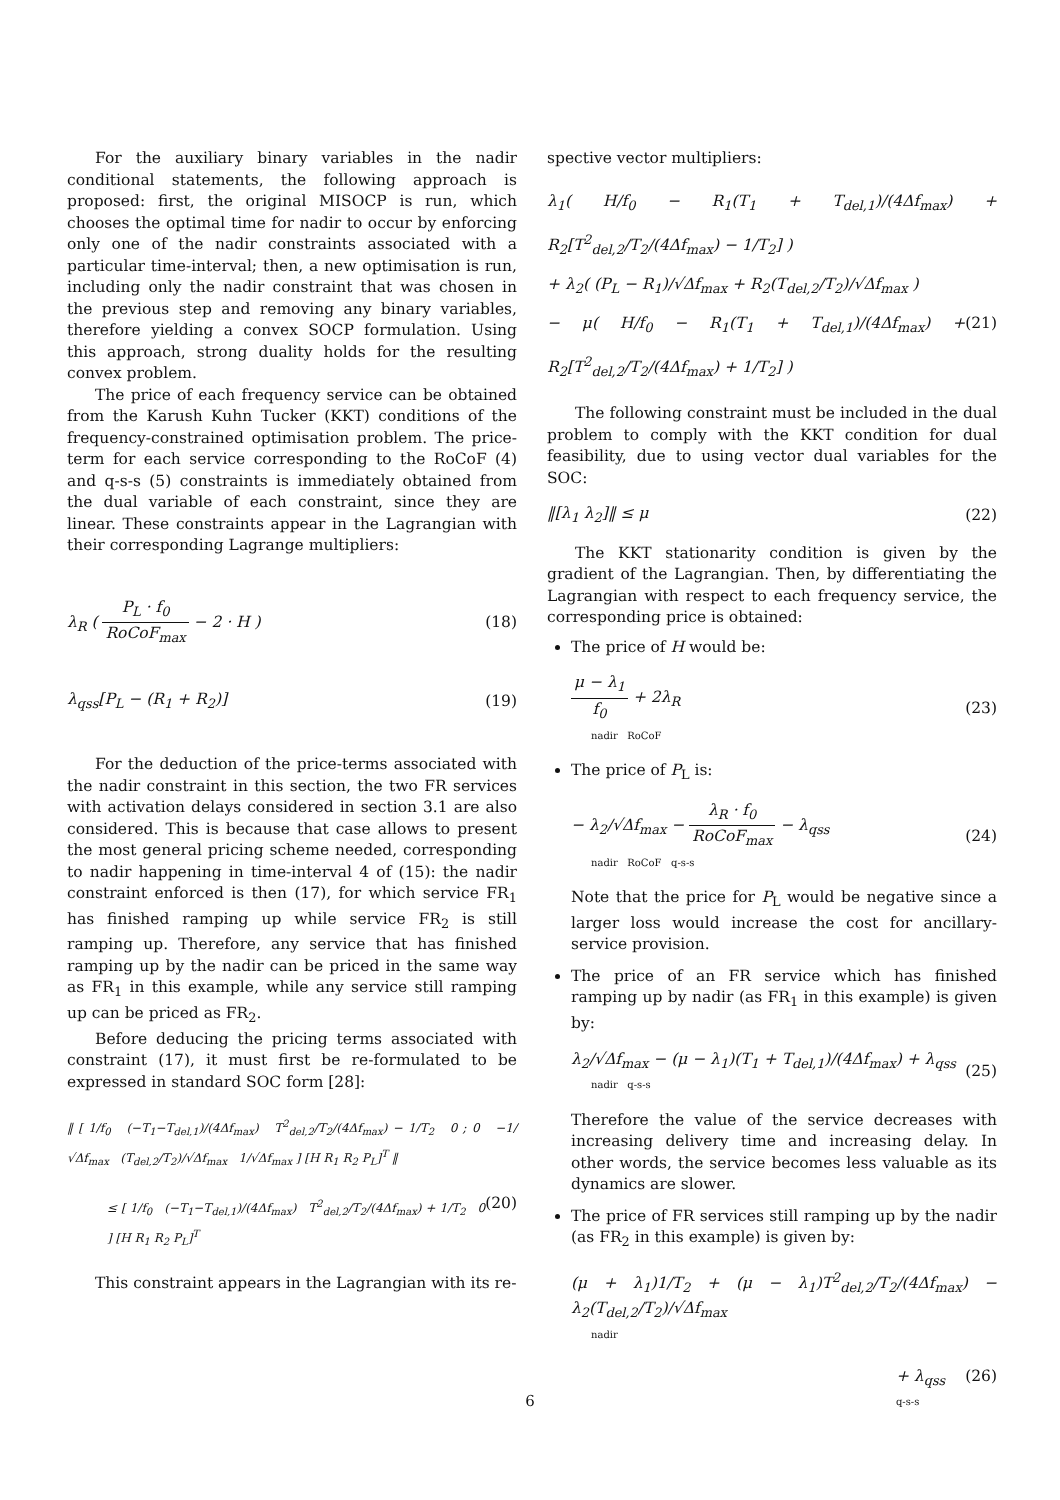For the auxiliary binary variables in the nadir conditional statements, the following approach is proposed: first, the original MISOCP is run, which chooses the optimal time for nadir to occur by enforcing only one of the nadir constraints associated with a particular time-interval; then, a new optimisation is run, including only the nadir constraint that was chosen in the previous step and removing any binary variables, therefore yielding a convex SOCP formulation. Using this approach, strong duality holds for the resulting convex problem.
The price of each frequency service can be obtained from the Karush Kuhn Tucker (KKT) conditions of the frequency-constrained optimisation problem. The price-term for each service corresponding to the RoCoF (4) and q-s-s (5) constraints is immediately obtained from the dual variable of each constraint, since they are linear. These constraints appear in the Lagrangian with their corresponding Lagrange multipliers:
λ<sub>R</sub> ( P<sub>L</sub> · f<sub>0</sub> RoCoF<sub>max</sub> − 2 · H ) (18)
λ<sub>qss</sub>[P<sub>L</sub> − (R<sub>1</sub> + R<sub>2</sub>)] (19)
For the deduction of the price-terms associated with the nadir constraint in this section, the two FR services with activation delays considered in section 3.1 are also considered. This is because that case allows to present the most general pricing scheme needed, corresponding to nadir happening in time-interval 4 of (15): the nadir constraint enforced is then (17), for which service FR<sub>1</sub> has finished ramping up while service FR<sub>2</sub> is still ramping up. Therefore, any service that has finished ramping up by the nadir can be priced in the same way as FR<sub>1</sub> in this example, while any service still ramping up can be priced as FR<sub>2</sub>.
Before deducing the pricing terms associated with constraint (17), it must first be re-formulated to be expressed in standard SOC form [28]:
‖ [ 1/f<sub>0</sub> (−T<sub>1</sub>−T<sub>del,1</sub>)/(4Δf<sub>max</sub>) T<sup>2</sup><sub>del,2</sub>/T<sub>2</sub>/(4Δf<sub>max</sub>) − 1/T<sub>2</sub> 0 ; 0 −1/√Δf<sub>max</sub> (T<sub>del,2</sub>/T<sub>2</sub>)/√Δf<sub>max</sub> 1/√Δf<sub>max</sub> ] [H R<sub>1</sub> R<sub>2</sub> P<sub>L</sub>]<sup>T</sup> ‖
≤ [ 1/f<sub>0</sub> (−T<sub>1</sub>−T<sub>del,1</sub>)/(4Δf<sub>max</sub>) T<sup>2</sup><sub>del,2</sub>/T<sub>2</sub>/(4Δf<sub>max</sub>) + 1/T<sub>2</sub> 0 ] [H R<sub>1</sub> R<sub>2</sub> P<sub>L</sub>]<sup>T</sup> (20)
This constraint appears in the Lagrangian with its re-
spective vector multipliers:
λ<sub>1</sub>( H/f<sub>0</sub> − R<sub>1</sub>(T<sub>1</sub> + T<sub>del,1</sub>)/(4Δf<sub>max</sub>) + R<sub>2</sub>[T<sup>2</sup><sub>del,2</sub>/T<sub>2</sub>/(4Δf<sub>max</sub>) − 1/T<sub>2</sub>] )
+ λ<sub>2</sub>( (P<sub>L</sub> − R<sub>1</sub>)/√Δf<sub>max</sub> + R<sub>2</sub>(T<sub>del,2</sub>/T<sub>2</sub>)/√Δf<sub>max</sub> )
− μ( H/f<sub>0</sub> − R<sub>1</sub>(T<sub>1</sub> + T<sub>del,1</sub>)/(4Δf<sub>max</sub>) + R<sub>2</sub>[T<sup>2</sup><sub>del,2</sub>/T<sub>2</sub>/(4Δf<sub>max</sub>) + 1/T<sub>2</sub>] ) (21)
The following constraint must be included in the dual problem to comply with the KKT condition for dual feasibility, due to using vector dual variables for the SOC:
‖[λ<sub>1</sub> λ<sub>2</sub>]‖ ≤ μ (22)
The KKT stationarity condition is given by the gradient of the Lagrangian. Then, by differentiating the Lagrangian with respect to each frequency service, the corresponding price is obtained:
The price of H would be:
μ − λ<sub>1</sub> f<sub>0</sub> + 2λ<sub>R</sub>
nadir RoCoF (23)
The price of P<sub>L</sub> is:
− λ<sub>2</sub>/√Δf<sub>max</sub> − λ<sub>R</sub> · f<sub>0</sub> RoCoF<sub>max</sub> − λ<sub>qss</sub>
nadir RoCoF q-s-s (24)
Note that the price for P<sub>L</sub> would be negative since a larger loss would increase the cost for ancillary-service provision.
The price of an FR service which has finished ramping up by nadir (as FR<sub>1</sub> in this example) is given by:
λ<sub>2</sub>/√Δf<sub>max</sub> − (μ − λ<sub>1</sub>)(T<sub>1</sub> + T<sub>del,1</sub>)/(4Δf<sub>max</sub>) + λ<sub>qss</sub>
nadir q-s-s (25)
Therefore the value of the service decreases with increasing delivery time and increasing delay. In other words, the service becomes less valuable as its dynamics are slower.
The price of FR services still ramping up by the nadir (as FR<sub>2</sub> in this example) is given by:
(μ + λ<sub>1</sub>)1/T<sub>2</sub> + (μ − λ<sub>1</sub>)T<sup>2</sup><sub>del,2</sub>/T<sub>2</sub>/(4Δf<sub>max</sub>) − λ<sub>2</sub>(T<sub>del,2</sub>/T<sub>2</sub>)/√Δf<sub>max</sub>
nadir
+ λ<sub>qss</sub>
q-s-s (26)
6